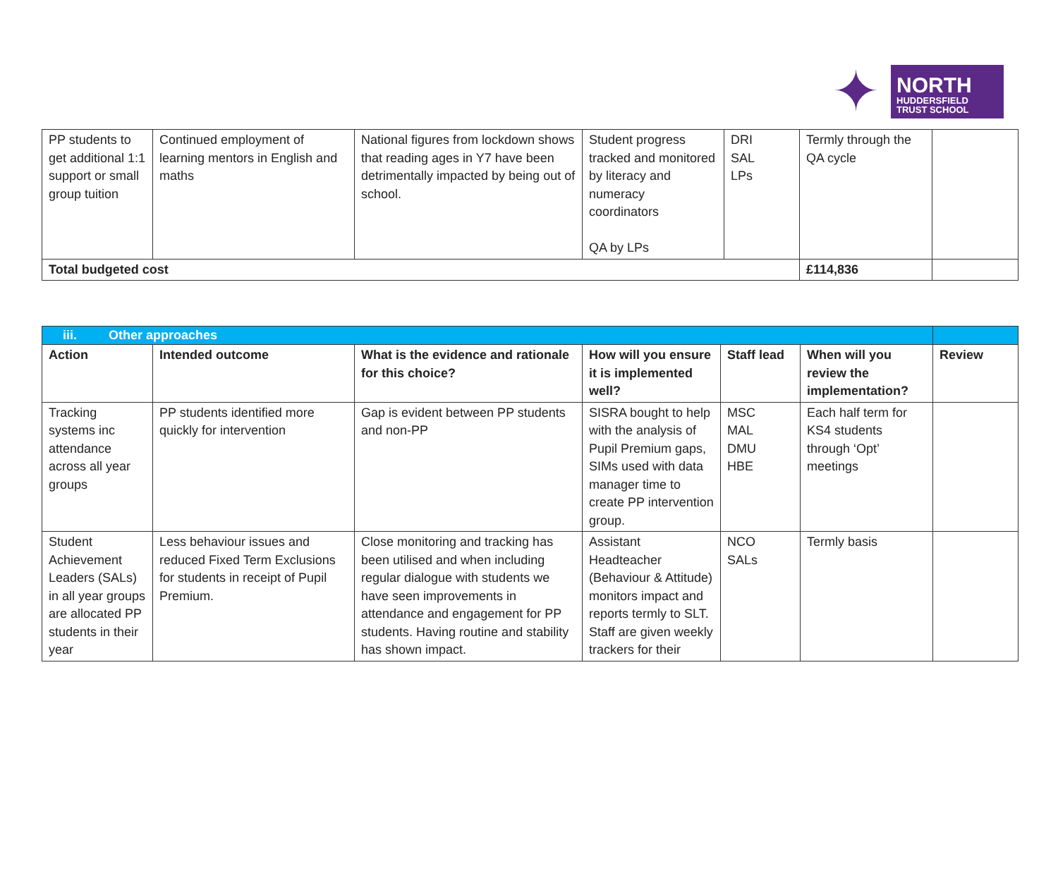✦
NORTH
HUDDERSFIELD
TRUST SCHOOL
| PP students to get additional 1:1 support or small group tuition | Continued employment of learning mentors in English and maths | National figures from lockdown shows that reading ages in Y7 have been detrimentally impacted by being out of school. | Student progress tracked and monitored by literacy and numeracy coordinators QA by LPs | DRI SAL LPs | Termly through the QA cycle | |
| Total budgeted cost | | | | | £114,836 | |
| iii. Other approaches | | | | | | |
| Action | Intended outcome | What is the evidence and rationale for this choice? | How will you ensure it is implemented well? | Staff lead | When will you review the implementation? | Review |
| Tracking systems inc attendance across all year groups | PP students identified more quickly for intervention | Gap is evident between PP students and non-PP | SISRA bought to help with the analysis of Pupil Premium gaps, SIMs used with data manager time to create PP intervention group. | MSC MAL DMU HBE | Each half term for KS4 students through ‘Opt’ meetings | |
| Student Achievement Leaders (SALs) in all year groups are allocated PP students in their year | Less behaviour issues and reduced Fixed Term Exclusions for students in receipt of Pupil Premium. | Close monitoring and tracking has been utilised and when including regular dialogue with students we have seen improvements in attendance and engagement for PP students. Having routine and stability has shown impact. | Assistant Headteacher (Behaviour & Attitude) monitors impact and reports termly to SLT. Staff are given weekly trackers for their | NCO SALs | Termly basis | |